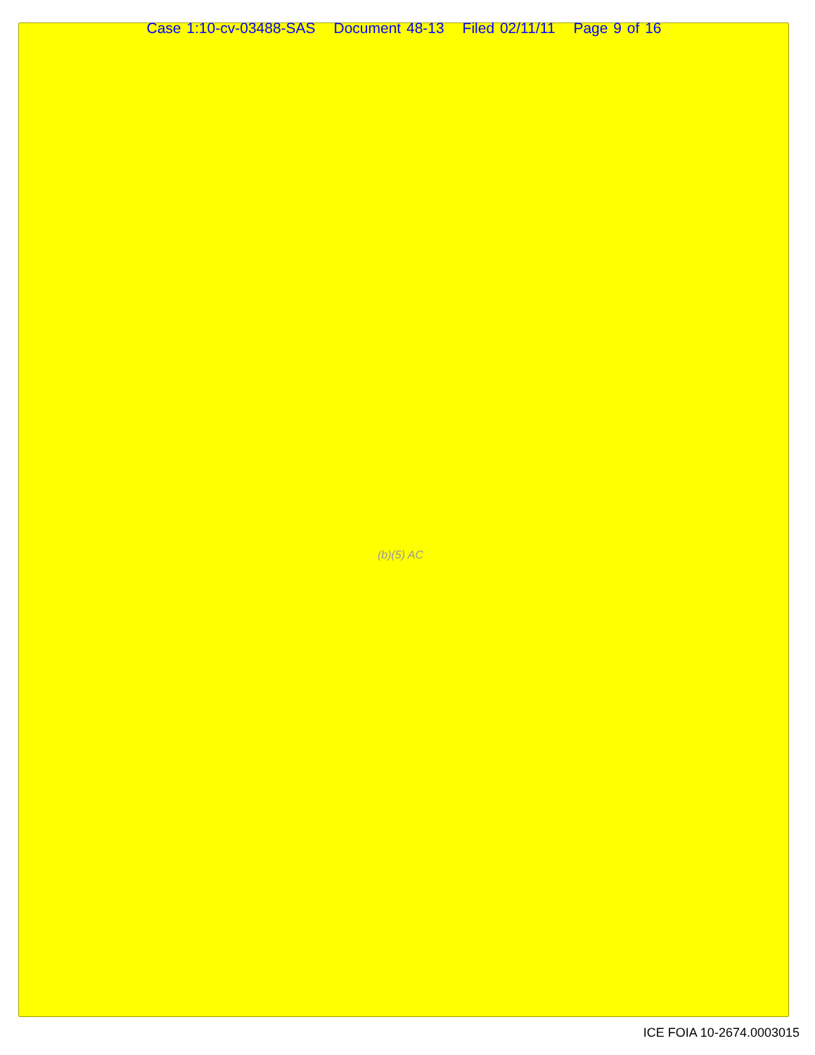Case 1:10-cv-03488-SAS Document 48-13 Filed 02/11/11 Page 9 of 16
(b)(5) AC
ICE FOIA 10-2674.0003015